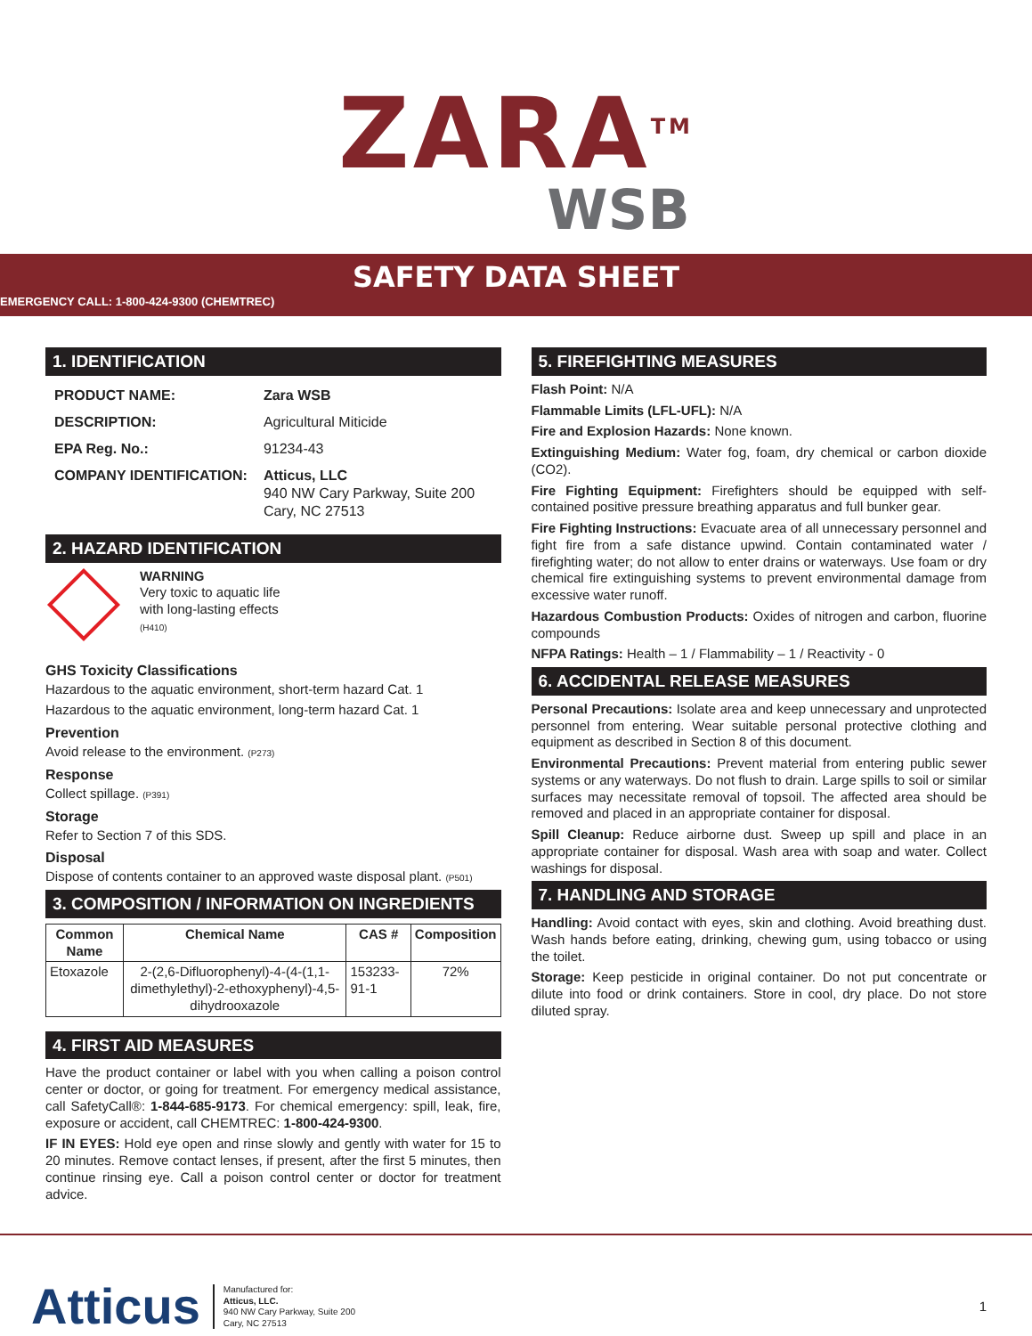ZARA<sup>TM</sup>
WSB
SAFETY DATA SHEET
EMERGENCY CALL: 1-800-424-9300 (CHEMTREC)
1. IDENTIFICATION
| PRODUCT NAME: | Zara WSB |
| DESCRIPTION: | Agricultural Miticide |
| EPA Reg. No.: | 91234-43 |
| COMPANY IDENTIFICATION: | Atticus, LLC 940 NW Cary Parkway, Suite 200 Cary, NC 27513 |
2. HAZARD IDENTIFICATION
WARNING
Very toxic to aquatic life
with long-lasting effects
(H410)
GHS Toxicity Classifications
Hazardous to the aquatic environment, short-term hazard Cat. 1
Hazardous to the aquatic environment, long-term hazard Cat. 1
Prevention
Avoid release to the environment. (P273)
Response
Collect spillage. (P391)
Storage
Refer to Section 7 of this SDS.
Disposal
Dispose of contents container to an approved waste disposal plant. (P501)
3. COMPOSITION / INFORMATION ON INGREDIENTS
| Common Name | Chemical Name | CAS # | Composition |
| --- | --- | --- | --- |
| Etoxazole | 2-(2,6-Difluorophenyl)-4-(4-(1,1-dimethylethyl)-2-ethoxyphenyl)-4,5-dihydrooxazole | 153233-91-1 | 72% |
4. FIRST AID MEASURES
Have the product container or label with you when calling a poison control center or doctor, or going for treatment. For emergency medical assistance, call SafetyCall®: 1-844-685-9173. For chemical emergency: spill, leak, fire, exposure or accident, call CHEMTREC: 1-800-424-9300.
IF IN EYES: Hold eye open and rinse slowly and gently with water for 15 to 20 minutes. Remove contact lenses, if present, after the first 5 minutes, then continue rinsing eye. Call a poison control center or doctor for treatment advice.
5. FIREFIGHTING MEASURES
Flash Point: N/A
Flammable Limits (LFL-UFL): N/A
Fire and Explosion Hazards: None known.
Extinguishing Medium: Water fog, foam, dry chemical or carbon dioxide (CO2).
Fire Fighting Equipment: Firefighters should be equipped with self-contained positive pressure breathing apparatus and full bunker gear.
Fire Fighting Instructions: Evacuate area of all unnecessary personnel and fight fire from a safe distance upwind. Contain contaminated water / firefighting water; do not allow to enter drains or waterways. Use foam or dry chemical fire extinguishing systems to prevent environmental damage from excessive water runoff.
Hazardous Combustion Products: Oxides of nitrogen and carbon, fluorine compounds
NFPA Ratings: Health – 1 / Flammability – 1 / Reactivity - 0
6. ACCIDENTAL RELEASE MEASURES
Personal Precautions: Isolate area and keep unnecessary and unprotected personnel from entering. Wear suitable personal protective clothing and equipment as described in Section 8 of this document.
Environmental Precautions: Prevent material from entering public sewer systems or any waterways. Do not flush to drain. Large spills to soil or similar surfaces may necessitate removal of topsoil. The affected area should be removed and placed in an appropriate container for disposal.
Spill Cleanup: Reduce airborne dust. Sweep up spill and place in an appropriate container for disposal. Wash area with soap and water. Collect washings for disposal.
7. HANDLING AND STORAGE
Handling: Avoid contact with eyes, skin and clothing. Avoid breathing dust. Wash hands before eating, drinking, chewing gum, using tobacco or using the toilet.
Storage: Keep pesticide in original container. Do not put concentrate or dilute into food or drink containers. Store in cool, dry place. Do not store diluted spray.
Atticus
Manufactured for:
Atticus, LLC.
940 NW Cary Parkway, Suite 200
Cary, NC 27513
1